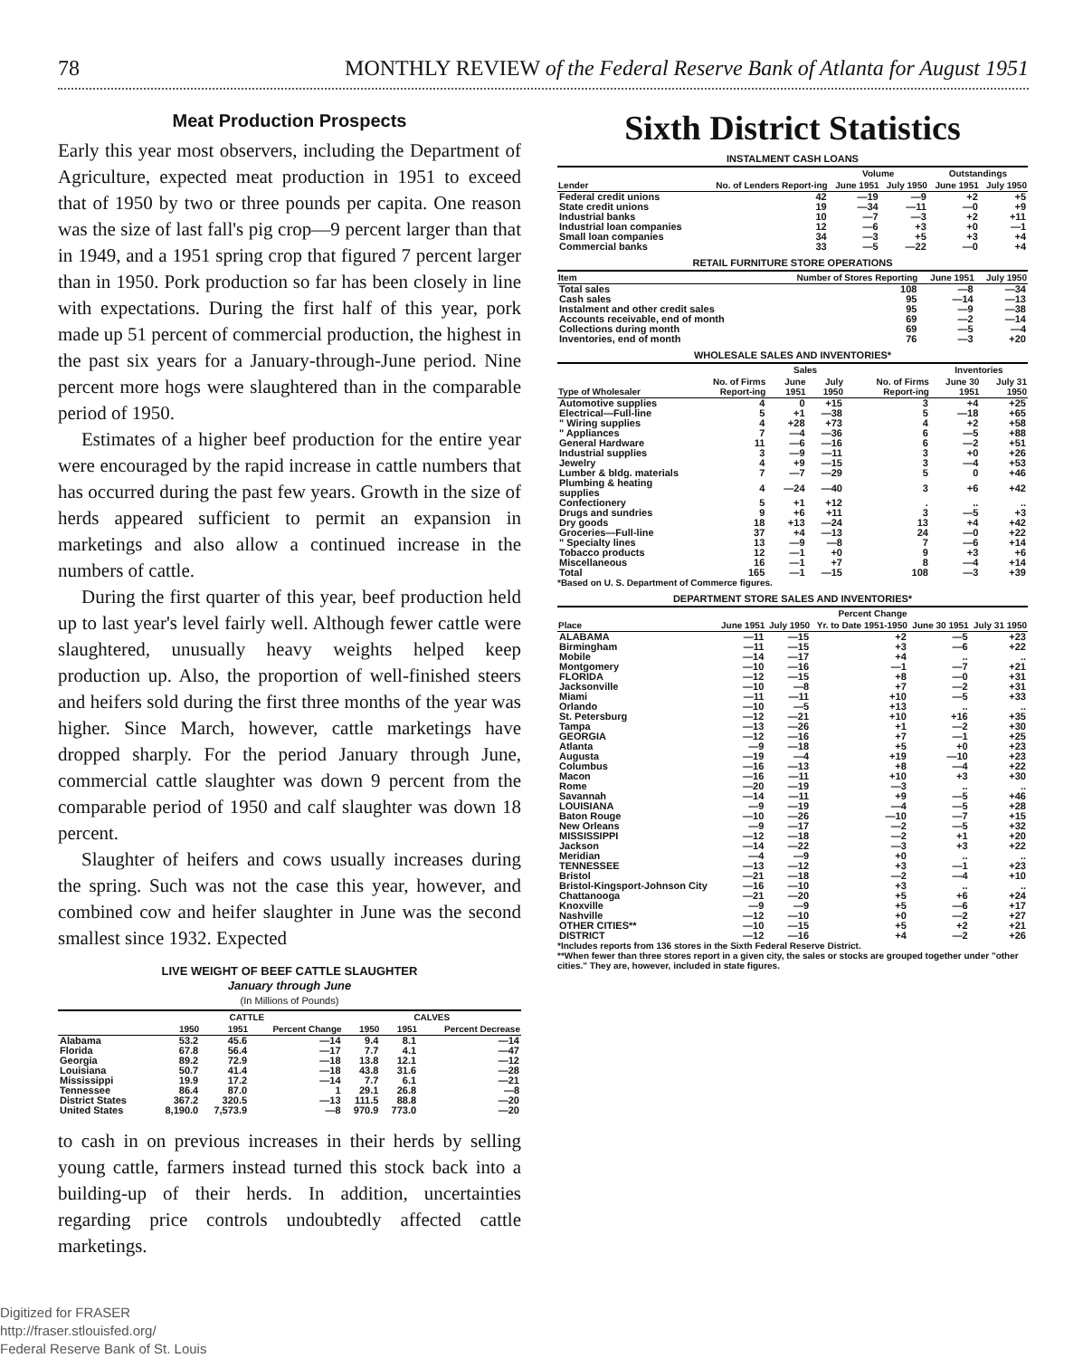78 MONTHLY REVIEW of the Federal Reserve Bank of Atlanta for August 1951
Meat Production Prospects
Early this year most observers, including the Department of Agriculture, expected meat production in 1951 to exceed that of 1950 by two or three pounds per capita. One reason was the size of last fall's pig crop—9 percent larger than that in 1949, and a 1951 spring crop that figured 7 percent larger than in 1950. Pork production so far has been closely in line with expectations. During the first half of this year, pork made up 51 percent of commercial production, the highest in the past six years for a January-through-June period. Nine percent more hogs were slaughtered than in the comparable period of 1950.
Estimates of a higher beef production for the entire year were encouraged by the rapid increase in cattle numbers that has occurred during the past few years. Growth in the size of herds appeared sufficient to permit an expansion in marketings and also allow a continued increase in the numbers of cattle.
During the first quarter of this year, beef production held up to last year's level fairly well. Although fewer cattle were slaughtered, unusually heavy weights helped keep production up. Also, the proportion of well-finished steers and heifers sold during the first three months of the year was higher. Since March, however, cattle marketings have dropped sharply. For the period January through June, commercial cattle slaughter was down 9 percent from the comparable period of 1950 and calf slaughter was down 18 percent.
Slaughter of heifers and cows usually increases during the spring. Such was not the case this year, however, and combined cow and heifer slaughter in June was the second smallest since 1932. Expected
LIVE WEIGHT OF BEEF CATTLE SLAUGHTER
January through June
(In Millions of Pounds)
| | CATTLE | | | CALVES | | |
| --- | --- | --- | --- | --- | --- | --- |
| | 1950 | 1951 | Percent Change | 1950 | 1951 | Percent Decrease |
| Alabama | 53.2 | 45.6 | —14 | 9.4 | 8.1 | —14 |
| Florida | 67.8 | 56.4 | —17 | 7.7 | 4.1 | —47 |
| Georgia | 89.2 | 72.9 | —18 | 13.8 | 12.1 | —12 |
| Louisiana | 50.7 | 41.4 | —18 | 43.8 | 31.6 | —28 |
| Mississippi | 19.9 | 17.2 | —14 | 7.7 | 6.1 | —21 |
| Tennessee | 86.4 | 87.0 | 1 | 29.1 | 26.8 | —8 |
| District States | 367.2 | 320.5 | —13 | 111.5 | 88.8 | —20 |
| United States | 8,190.0 | 7,573.9 | —8 | 970.9 | 773.0 | —20 |
to cash in on previous increases in their herds by selling young cattle, farmers instead turned this stock back into a building-up of their herds. In addition, uncertainties regarding price controls undoubtedly affected cattle marketings.
Sixth District Statistics
INSTALMENT CASH LOANS
| | | Volume | | Outstandings | |
| --- | --- | --- | --- | --- | --- |
| Lender | No. of Lenders Report-ing | June 1951 | July 1950 | June 1951 | July 1950 |
| Federal credit unions | 42 | —19 | —9 | +2 | +5 |
| State credit unions | 19 | —34 | —11 | —0 | +9 |
| Industrial banks | 10 | —7 | —3 | +2 | +11 |
| Industrial loan companies | 12 | —6 | +3 | +0 | —1 |
| Small loan companies | 34 | —3 | +5 | +3 | +4 |
| Commercial banks | 33 | —5 | —22 | —0 | +4 |
RETAIL FURNITURE STORE OPERATIONS
| Item | Number of Stores Reporting | June 1951 | July 1950 |
| --- | --- | --- | --- |
| Total sales | 108 | —8 | —34 |
| Cash sales | 95 | —14 | —13 |
| Instalment and other credit sales | 95 | —9 | —38 |
| Accounts receivable, end of month | 69 | —2 | —14 |
| Collections during month | 69 | —5 | —4 |
| Inventories, end of month | 76 | —3 | +20 |
WHOLESALE SALES AND INVENTORIES*
| | | Sales | | | Inventories | |
| --- | --- | --- | --- | --- | --- | --- |
| Type of Wholesaler | No. of Firms Report-ing | June 1951 | July 1950 | No. of Firms Report-ing | June 30 1951 | July 31 1950 |
| Automotive supplies | 4 | 0 | +15 | 3 | +4 | +25 |
| Electrical—Full-line | 5 | +1 | —38 | 5 | —18 | +65 |
| " Wiring supplies | 4 | +28 | +73 | 4 | +2 | +58 |
| " Appliances | 7 | —4 | —36 | 6 | —5 | +88 |
| General Hardware | 11 | —6 | —16 | 6 | —2 | +51 |
| Industrial supplies | 3 | —9 | —11 | 3 | +0 | +26 |
| Jewelry | 4 | +9 | —15 | 3 | —4 | +53 |
| Lumber & bldg. materials | 7 | —7 | —29 | 5 | 0 | +46 |
| Plumbing & heating supplies | 4 | —24 | —40 | 3 | +6 | +42 |
| Confectionery | 5 | +1 | +12 | . | .. | .. |
| Drugs and sundries | 9 | +6 | +11 | 3 | —5 | +3 |
| Dry goods | 18 | +13 | —24 | 13 | +4 | +42 |
| Groceries—Full-line | 37 | +4 | —13 | 24 | —0 | +22 |
| " Specialty lines | 13 | —9 | —8 | 7 | —6 | +14 |
| Tobacco products | 12 | —1 | +0 | 9 | +3 | +6 |
| Miscellaneous | 16 | —1 | +7 | 8 | —4 | +14 |
| Total | 165 | —1 | —15 | 108 | —3 | +39 |
*Based on U. S. Department of Commerce figures.
DEPARTMENT STORE SALES AND INVENTORIES*
| | Percent Change | | | | |
| --- | --- | --- | --- | --- | --- |
| Place | June 1951 | July 1950 | Yr. to Date 1951-1950 | June 30 1951 | July 31 1950 |
| ALABAMA | —11 | —15 | +2 | —5 | +23 |
| Birmingham | —11 | —15 | +3 | —6 | +22 |
| Mobile | —14 | —17 | +4 | .. | .. |
| Montgomery | —10 | —16 | —1 | —7 | +21 |
| FLORIDA | —12 | —15 | +8 | —0 | +31 |
| Jacksonville | —10 | —8 | +7 | —2 | +31 |
| Miami | —11 | —11 | +10 | —5 | +33 |
| Orlando | —10 | —5 | +13 | .. | .. |
| St. Petersburg | —12 | —21 | +10 | +16 | +35 |
| Tampa | —13 | —26 | +1 | —2 | +30 |
| GEORGIA | —12 | —16 | +7 | —1 | +25 |
| Atlanta | —9 | —18 | +5 | +0 | +23 |
| Augusta | —19 | —4 | +19 | —10 | +23 |
| Columbus | —16 | —13 | +8 | —4 | +22 |
| Macon | —16 | —11 | +10 | +3 | +30 |
| Rome | —20 | —19 | —3 | .. | .. |
| Savannah | —14 | —11 | +9 | —5 | +46 |
| LOUISIANA | —9 | —19 | —4 | —5 | +28 |
| Baton Rouge | —10 | —26 | —10 | —7 | +15 |
| New Orleans | —9 | —17 | —2 | —5 | +32 |
| MISSISSIPPI | —12 | —18 | —2 | +1 | +20 |
| Jackson | —14 | —22 | —3 | +3 | +22 |
| Meridian | —4 | —9 | +0 | .. | .. |
| TENNESSEE | —13 | —12 | +3 | —1 | +23 |
| Bristol | —21 | —18 | —2 | —4 | +10 |
| Bristol-Kingsport-Johnson City | —16 | —10 | +3 | .. | .. |
| Chattanooga | —21 | —20 | +5 | +6 | +24 |
| Knoxville | —9 | —9 | +5 | —6 | +17 |
| Nashville | —12 | —10 | +0 | —2 | +27 |
| OTHER CITIES** | —10 | —15 | +5 | +2 | +21 |
| DISTRICT | —12 | —16 | +4 | —2 | +26 |
*Includes reports from 136 stores in the Sixth Federal Reserve District.
**When fewer than three stores report in a given city, the sales or stocks are grouped together under "other cities." They are, however, included in state figures.
Digitized for FRASER
http://fraser.stlouisfed.org/
Federal Reserve Bank of St. Louis